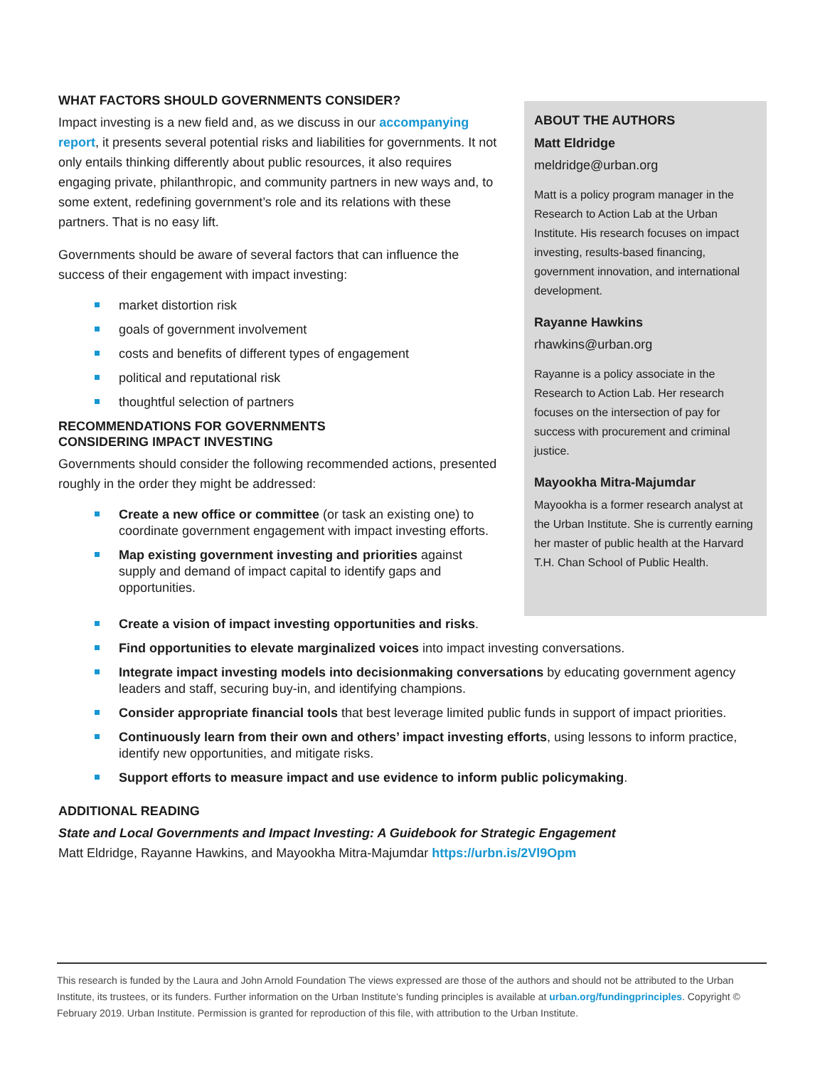WHAT FACTORS SHOULD GOVERNMENTS CONSIDER?
Impact investing is a new field and, as we discuss in our accompanying report, it presents several potential risks and liabilities for governments. It not only entails thinking differently about public resources, it also requires engaging private, philanthropic, and community partners in new ways and, to some extent, redefining government’s role and its relations with these partners. That is no easy lift.
Governments should be aware of several factors that can influence the success of their engagement with impact investing:
market distortion risk
goals of government involvement
costs and benefits of different types of engagement
political and reputational risk
thoughtful selection of partners
RECOMMENDATIONS FOR GOVERNMENTS
CONSIDERING IMPACT INVESTING
Governments should consider the following recommended actions, presented roughly in the order they might be addressed:
Create a new office or committee (or task an existing one) to coordinate government engagement with impact investing efforts.
Map existing government investing and priorities against supply and demand of impact capital to identify gaps and opportunities.
ABOUT THE AUTHORS
Matt Eldridge
meldridge@urban.org
Matt is a policy program manager in the Research to Action Lab at the Urban Institute. His research focuses on impact investing, results-based financing, government innovation, and international development.
Rayanne Hawkins
rhawkins@urban.org
Rayanne is a policy associate in the Research to Action Lab. Her research focuses on the intersection of pay for success with procurement and criminal justice.
Mayookha Mitra-Majumdar
Mayookha is a former research analyst at the Urban Institute. She is currently earning her master of public health at the Harvard T.H. Chan School of Public Health.
Create a vision of impact investing opportunities and risks.
Find opportunities to elevate marginalized voices into impact investing conversations.
Integrate impact investing models into decisionmaking conversations by educating government agency leaders and staff, securing buy-in, and identifying champions.
Consider appropriate financial tools that best leverage limited public funds in support of impact priorities.
Continuously learn from their own and others’ impact investing efforts, using lessons to inform practice, identify new opportunities, and mitigate risks.
Support efforts to measure impact and use evidence to inform public policymaking.
ADDITIONAL READING
State and Local Governments and Impact Investing: A Guidebook for Strategic Engagement
Matt Eldridge, Rayanne Hawkins, and Mayookha Mitra-Majumdar https://urbn.is/2Vl9Opm
This research is funded by the Laura and John Arnold Foundation The views expressed are those of the authors and should not be attributed to the Urban Institute, its trustees, or its funders. Further information on the Urban Institute’s funding principles is available at urban.org/fundingprinciples. Copyright © February 2019. Urban Institute. Permission is granted for reproduction of this file, with attribution to the Urban Institute.